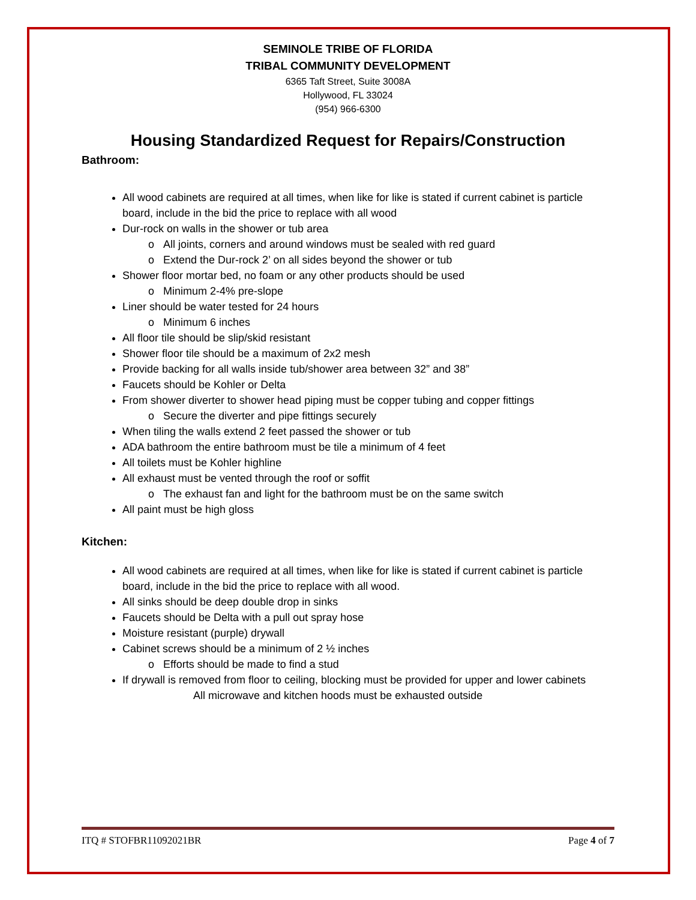SEMINOLE TRIBE OF FLORIDA
TRIBAL COMMUNITY DEVELOPMENT
6365 Taft Street, Suite 3008A
Hollywood, FL 33024
(954) 966-6300
Housing Standardized Request for Repairs/Construction
Bathroom:
All wood cabinets are required at all times, when like for like is stated if current cabinet is particle board, include in the bid the price to replace with all wood
Dur-rock on walls in the shower or tub area
All joints, corners and around windows must be sealed with red guard
Extend the Dur-rock 2’ on all sides beyond the shower or tub
Shower floor mortar bed, no foam or any other products should be used
Minimum 2-4% pre-slope
Liner should be water tested for 24 hours
Minimum 6 inches
All floor tile should be slip/skid resistant
Shower floor tile should be a maximum of 2x2 mesh
Provide backing for all walls inside tub/shower area between 32” and 38”
Faucets should be Kohler or Delta
From shower diverter to shower head piping must be copper tubing and copper fittings
Secure the diverter and pipe fittings securely
When tiling the walls extend 2 feet passed the shower or tub
ADA bathroom the entire bathroom must be tile a minimum of 4 feet
All toilets must be Kohler highline
All exhaust must be vented through the roof or soffit
The exhaust fan and light for the bathroom must be on the same switch
All paint must be high gloss
Kitchen:
All wood cabinets are required at all times, when like for like is stated if current cabinet is particle board, include in the bid the price to replace with all wood.
All sinks should be deep double drop in sinks
Faucets should be Delta with a pull out spray hose
Moisture resistant (purple) drywall
Cabinet screws should be a minimum of 2 ½ inches
Efforts should be made to find a stud
If drywall is removed from floor to ceiling, blocking must be provided for upper and lower cabinets
All microwave and kitchen hoods must be exhausted outside
ITQ # STOFBR11092021BR Page 4 of 7